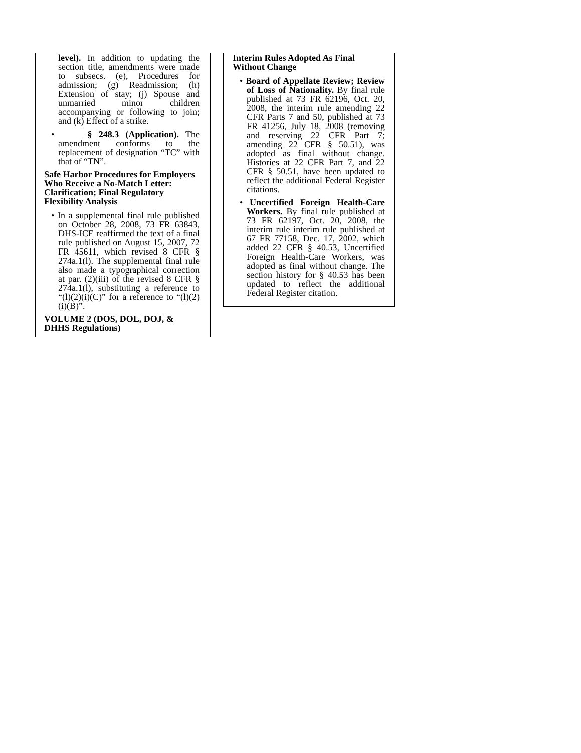level). In addition to updating the section title, amendments were made to subsecs. (e), Procedures for admission; (g) Readmission; (h) Extension of stay; (j) Spouse and unmarried minor children accompanying or following to join; and (k) Effect of a strike.
• § 248.3 (Application). The amendment conforms to the replacement of designation “TC” with that of “TN”.
Safe Harbor Procedures for Employers Who Receive a No-Match Letter: Clarification; Final Regulatory Flexibility Analysis
• In a supplemental final rule published on October 28, 2008, 73 FR 63843, DHS-ICE reaffirmed the text of a final rule published on August 15, 2007, 72 FR 45611, which revised 8 CFR § 274a.1(l). The supplemental final rule also made a typographical correction at par. (2)(iii) of the revised 8 CFR § 274a.1(l), substituting a reference to “(l)(2)(i)(C)” for a reference to “(l)(2)(i)(B)”.
VOLUME 2 (DOS, DOL, DOJ, & DHHS Regulations)
Interim Rules Adopted As Final Without Change
• Board of Appellate Review; Review of Loss of Nationality. By final rule published at 73 FR 62196, Oct. 20, 2008, the interim rule amending 22 CFR Parts 7 and 50, published at 73 FR 41256, July 18, 2008 (removing and reserving 22 CFR Part 7; amending 22 CFR § 50.51), was adopted as final without change. Histories at 22 CFR Part 7, and 22 CFR § 50.51, have been updated to reflect the additional Federal Register citations.
• Uncertified Foreign Health-Care Workers. By final rule published at 73 FR 62197, Oct. 20, 2008, the interim rule interim rule published at 67 FR 77158, Dec. 17, 2002, which added 22 CFR § 40.53, Uncertified Foreign Health-Care Workers, was adopted as final without change. The section history for § 40.53 has been updated to reflect the additional Federal Register citation.